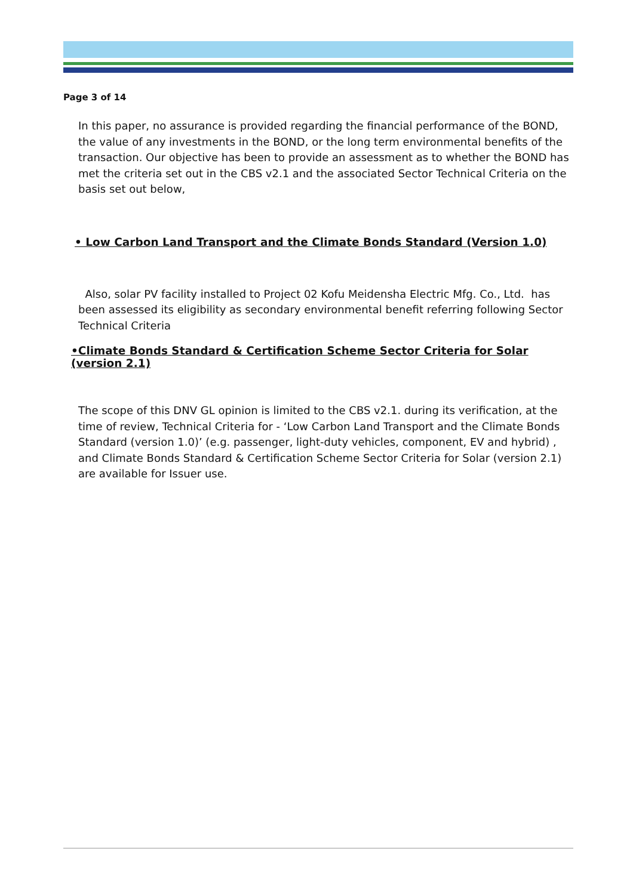Page 3 of 14
In this paper, no assurance is provided regarding the financial performance of the BOND, the value of any investments in the BOND, or the long term environmental benefits of the transaction. Our objective has been to provide an assessment as to whether the BOND has met the criteria set out in the CBS v2.1 and the associated Sector Technical Criteria on the basis set out below,
• Low Carbon Land Transport and the Climate Bonds Standard (Version 1.0)
Also, solar PV facility installed to Project 02 Kofu Meidensha Electric Mfg. Co., Ltd. has been assessed its eligibility as secondary environmental benefit referring following Sector Technical Criteria
•Climate Bonds Standard & Certification Scheme Sector Criteria for Solar (version 2.1)
The scope of this DNV GL opinion is limited to the CBS v2.1. during its verification, at the time of review, Technical Criteria for - ‘Low Carbon Land Transport and the Climate Bonds Standard (version 1.0)’ (e.g. passenger, light-duty vehicles, component, EV and hybrid) , and Climate Bonds Standard & Certification Scheme Sector Criteria for Solar (version 2.1) are available for Issuer use.